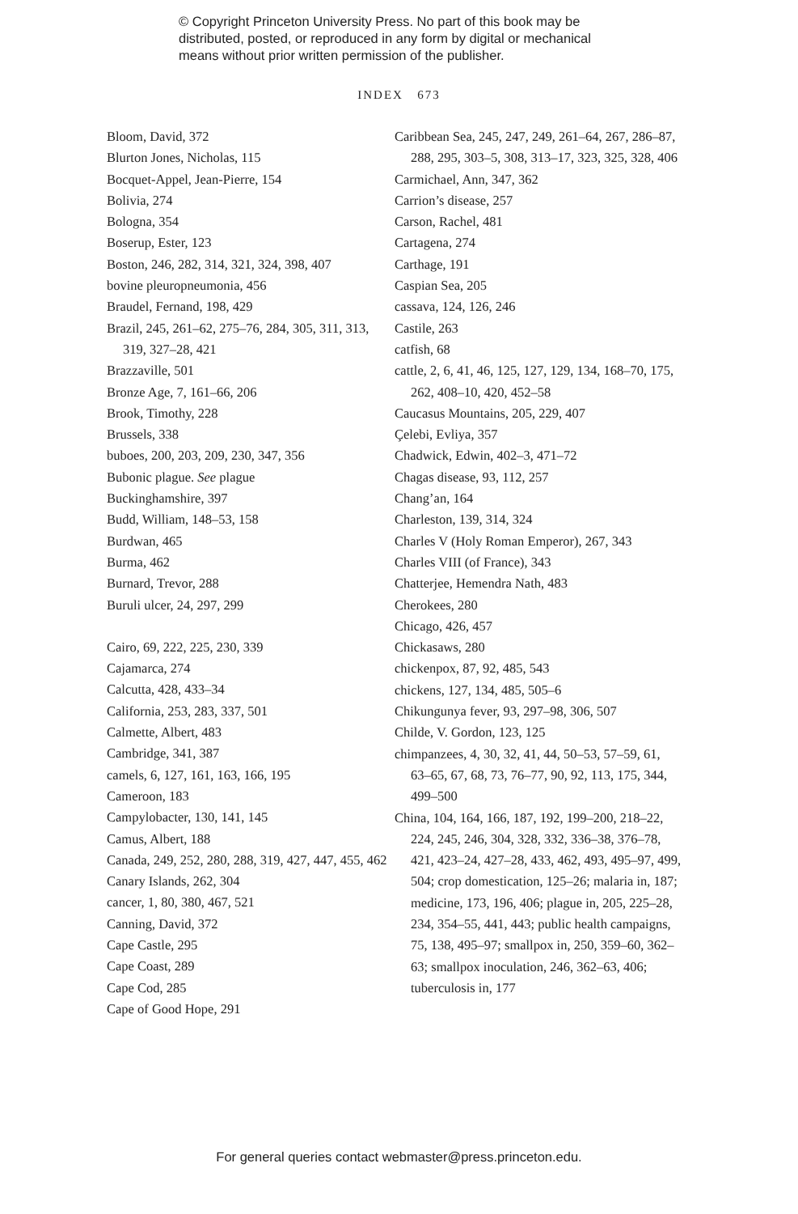© Copyright Princeton University Press. No part of this book may be
distributed, posted, or reproduced in any form by digital or mechanical
means without prior written permission of the publisher.
INDEX 673
Bloom, David, 372
Blurton Jones, Nicholas, 115
Bocquet-Appel, Jean-Pierre, 154
Bolivia, 274
Bologna, 354
Boserup, Ester, 123
Boston, 246, 282, 314, 321, 324, 398, 407
bovine pleuropneumonia, 456
Braudel, Fernand, 198, 429
Brazil, 245, 261–62, 275–76, 284, 305, 311, 313, 319, 327–28, 421
Brazzaville, 501
Bronze Age, 7, 161–66, 206
Brook, Timothy, 228
Brussels, 338
buboes, 200, 203, 209, 230, 347, 356
Bubonic plague. See plague
Buckinghamshire, 397
Budd, William, 148–53, 158
Burdwan, 465
Burma, 462
Burnard, Trevor, 288
Buruli ulcer, 24, 297, 299
Cairo, 69, 222, 225, 230, 339
Cajamarca, 274
Calcutta, 428, 433–34
California, 253, 283, 337, 501
Calmette, Albert, 483
Cambridge, 341, 387
camels, 6, 127, 161, 163, 166, 195
Cameroon, 183
Campylobacter, 130, 141, 145
Camus, Albert, 188
Canada, 249, 252, 280, 288, 319, 427, 447, 455, 462
Canary Islands, 262, 304
cancer, 1, 80, 380, 467, 521
Canning, David, 372
Cape Castle, 295
Cape Coast, 289
Cape Cod, 285
Cape of Good Hope, 291
Caribbean Sea, 245, 247, 249, 261–64, 267, 286–87, 288, 295, 303–5, 308, 313–17, 323, 325, 328, 406
Carmichael, Ann, 347, 362
Carrion’s disease, 257
Carson, Rachel, 481
Cartagena, 274
Carthage, 191
Caspian Sea, 205
cassava, 124, 126, 246
Castile, 263
catfish, 68
cattle, 2, 6, 41, 46, 125, 127, 129, 134, 168–70, 175, 262, 408–10, 420, 452–58
Caucasus Mountains, 205, 229, 407
Çelebi, Evliya, 357
Chadwick, Edwin, 402–3, 471–72
Chagas disease, 93, 112, 257
Chang’an, 164
Charleston, 139, 314, 324
Charles V (Holy Roman Emperor), 267, 343
Charles VIII (of France), 343
Chatterjee, Hemendra Nath, 483
Cherokees, 280
Chicago, 426, 457
Chickasaws, 280
chickenpox, 87, 92, 485, 543
chickens, 127, 134, 485, 505–6
Chikungunya fever, 93, 297–98, 306, 507
Childe, V. Gordon, 123, 125
chimpanzees, 4, 30, 32, 41, 44, 50–53, 57–59, 61, 63–65, 67, 68, 73, 76–77, 90, 92, 113, 175, 344, 499–500
China, 104, 164, 166, 187, 192, 199–200, 218–22, 224, 245, 246, 304, 328, 332, 336–38, 376–78, 421, 423–24, 427–28, 433, 462, 493, 495–97, 499, 504; crop domestication, 125–26; malaria in, 187; medicine, 173, 196, 406; plague in, 205, 225–28, 234, 354–55, 441, 443; public health campaigns, 75, 138, 495–97; smallpox in, 250, 359–60, 362–63; smallpox inoculation, 246, 362–63, 406; tuberculosis in, 177
For general queries contact webmaster@press.princeton.edu.